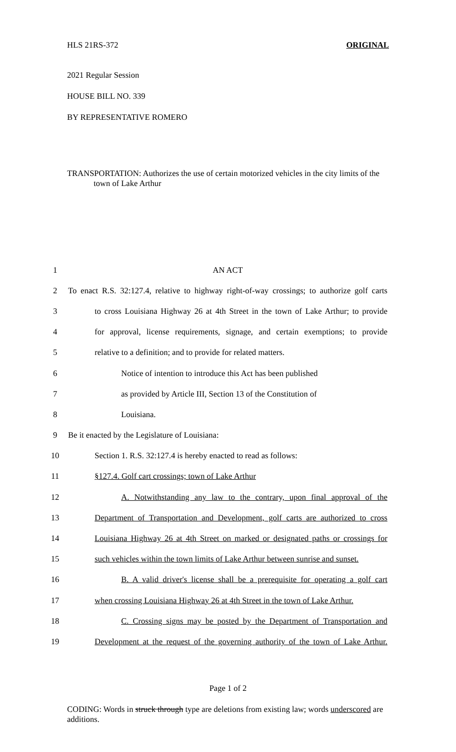HLS 21RS-372 ORIGINAL
2021 Regular Session
HOUSE BILL NO. 339
BY REPRESENTATIVE ROMERO
TRANSPORTATION: Authorizes the use of certain motorized vehicles in the city limits of the town of Lake Arthur
| 1 | AN ACT |
| 2 | To enact R.S. 32:127.4, relative to highway right-of-way crossings; to authorize golf carts |
| 3 | to cross Louisiana Highway 26 at 4th Street in the town of Lake Arthur; to provide |
| 4 | for approval, license requirements, signage, and certain exemptions; to provide |
| 5 | relative to a definition; and to provide for related matters. |
| 6 | Notice of intention to introduce this Act has been published |
| 7 | as provided by Article III, Section 13 of the Constitution of |
| 8 | Louisiana. |
| 9 | Be it enacted by the Legislature of Louisiana: |
| 10 | Section 1. R.S. 32:127.4 is hereby enacted to read as follows: |
| 11 | §127.4. Golf cart crossings; town of Lake Arthur |
| 12 | A. Notwithstanding any law to the contrary, upon final approval of the |
| 13 | Department of Transportation and Development, golf carts are authorized to cross |
| 14 | Louisiana Highway 26 at 4th Street on marked or designated paths or crossings for |
| 15 | such vehicles within the town limits of Lake Arthur between sunrise and sunset. |
| 16 | B. A valid driver's license shall be a prerequisite for operating a golf cart |
| 17 | when crossing Louisiana Highway 26 at 4th Street in the town of Lake Arthur. |
| 18 | C. Crossing signs may be posted by the Department of Transportation and |
| 19 | Development at the request of the governing authority of the town of Lake Arthur. |
Page 1 of 2
CODING: Words in struck through type are deletions from existing law; words underscored are additions.